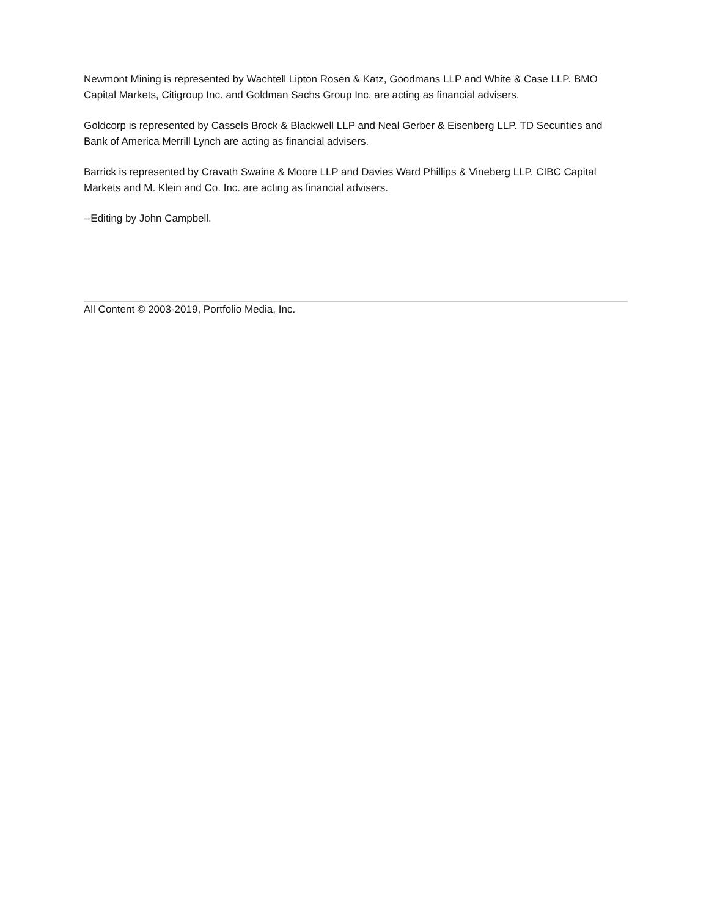Newmont Mining is represented by Wachtell Lipton Rosen & Katz, Goodmans LLP and White & Case LLP. BMO Capital Markets, Citigroup Inc. and Goldman Sachs Group Inc. are acting as financial advisers.
Goldcorp is represented by Cassels Brock & Blackwell LLP and Neal Gerber & Eisenberg LLP. TD Securities and Bank of America Merrill Lynch are acting as financial advisers.
Barrick is represented by Cravath Swaine & Moore LLP and Davies Ward Phillips & Vineberg LLP. CIBC Capital Markets and M. Klein and Co. Inc. are acting as financial advisers.
--Editing by John Campbell.
All Content © 2003-2019, Portfolio Media, Inc.